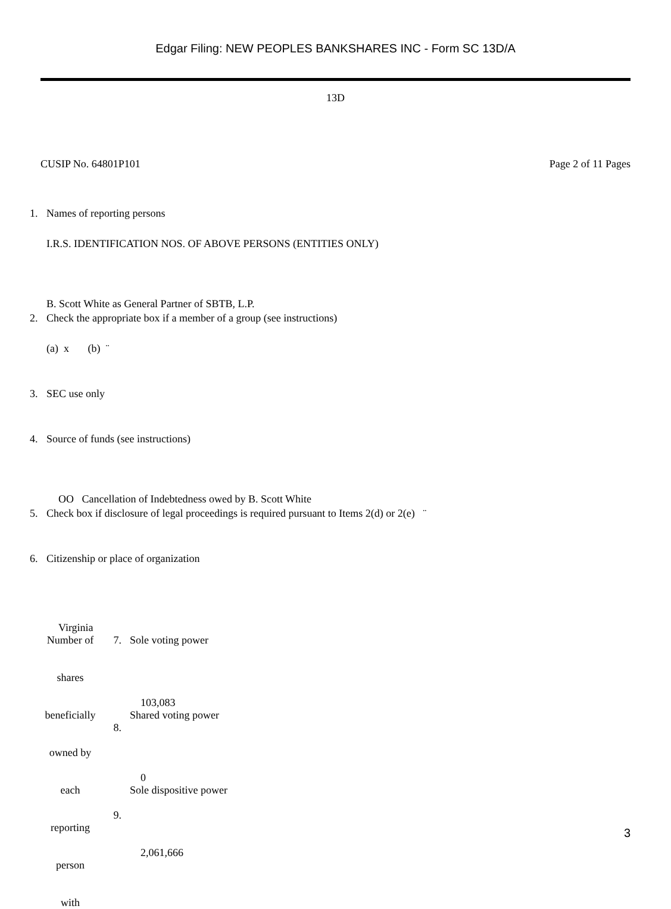Edgar Filing: NEW PEOPLES BANKSHARES INC - Form SC 13D/A
13D
CUSIP No. 64801P101 Page 2 of 11 Pages
1. Names of reporting persons
I.R.S. IDENTIFICATION NOS. OF ABOVE PERSONS (ENTITIES ONLY)
B. Scott White as General Partner of SBTB, L.P.
2. Check the appropriate box if a member of a group (see instructions)
(a) x (b) ¨
3. SEC use only
4. Source of funds (see instructions)
OO Cancellation of Indebtedness owed by B. Scott White
5. Check box if disclosure of legal proceedings is required pursuant to Items 2(d) or 2(e) ¨
6. Citizenship or place of organization
Virginia
| Number of shares beneficially owned by each reporting person with | 7. 8. 9. | Sole voting power 103,083 Shared voting power 0 Sole dispositive power 2,061,666 |
3